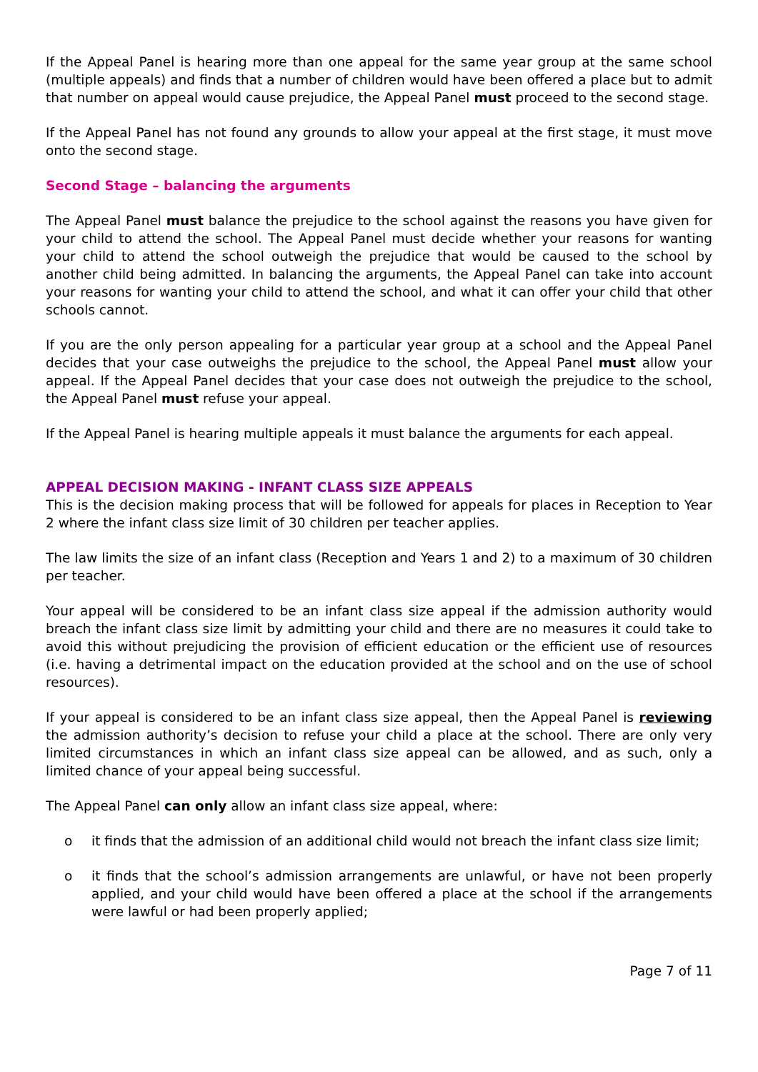If the Appeal Panel is hearing more than one appeal for the same year group at the same school (multiple appeals) and finds that a number of children would have been offered a place but to admit that number on appeal would cause prejudice, the Appeal Panel must proceed to the second stage.
If the Appeal Panel has not found any grounds to allow your appeal at the first stage, it must move onto the second stage.
Second Stage – balancing the arguments
The Appeal Panel must balance the prejudice to the school against the reasons you have given for your child to attend the school. The Appeal Panel must decide whether your reasons for wanting your child to attend the school outweigh the prejudice that would be caused to the school by another child being admitted. In balancing the arguments, the Appeal Panel can take into account your reasons for wanting your child to attend the school, and what it can offer your child that other schools cannot.
If you are the only person appealing for a particular year group at a school and the Appeal Panel decides that your case outweighs the prejudice to the school, the Appeal Panel must allow your appeal. If the Appeal Panel decides that your case does not outweigh the prejudice to the school, the Appeal Panel must refuse your appeal.
If the Appeal Panel is hearing multiple appeals it must balance the arguments for each appeal.
APPEAL DECISION MAKING - INFANT CLASS SIZE APPEALS
This is the decision making process that will be followed for appeals for places in Reception to Year 2 where the infant class size limit of 30 children per teacher applies.
The law limits the size of an infant class (Reception and Years 1 and 2) to a maximum of 30 children per teacher.
Your appeal will be considered to be an infant class size appeal if the admission authority would breach the infant class size limit by admitting your child and there are no measures it could take to avoid this without prejudicing the provision of efficient education or the efficient use of resources (i.e. having a detrimental impact on the education provided at the school and on the use of school resources).
If your appeal is considered to be an infant class size appeal, then the Appeal Panel is reviewing the admission authority’s decision to refuse your child a place at the school. There are only very limited circumstances in which an infant class size appeal can be allowed, and as such, only a limited chance of your appeal being successful.
The Appeal Panel can only allow an infant class size appeal, where:
o it finds that the admission of an additional child would not breach the infant class size limit;
o it finds that the school’s admission arrangements are unlawful, or have not been properly applied, and your child would have been offered a place at the school if the arrangements were lawful or had been properly applied;
Page 7 of 11